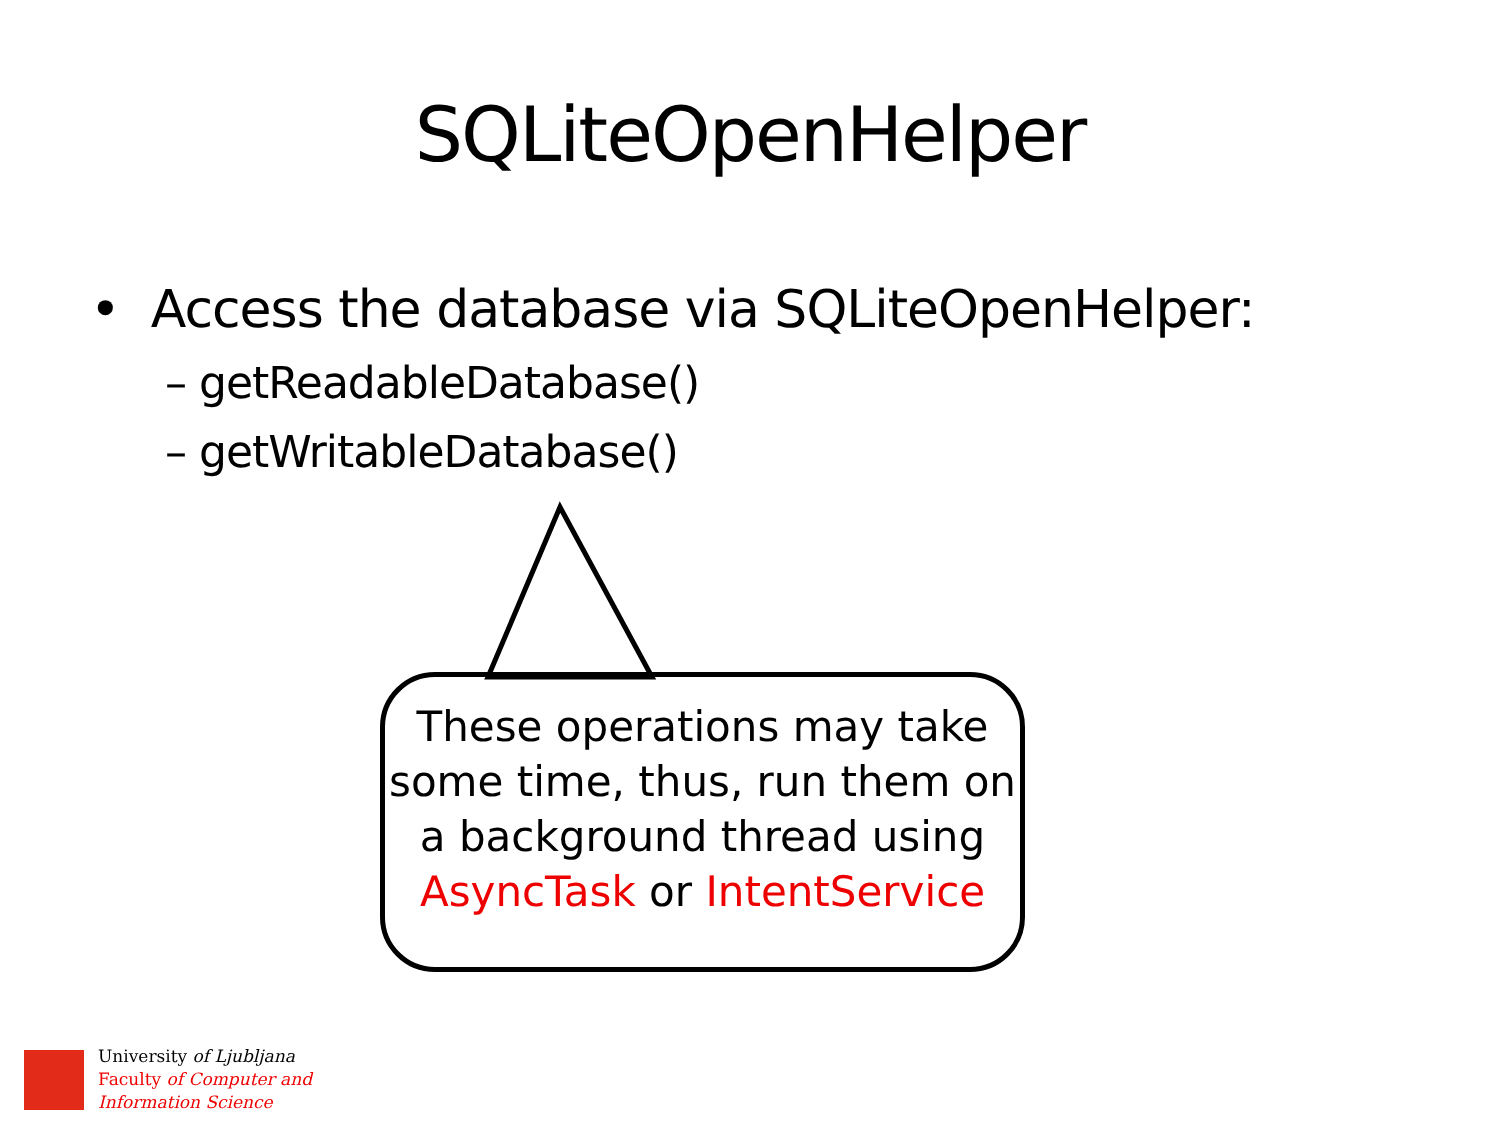SQLiteOpenHelper
• Access the database via SQLiteOpenHelper:
– getReadableDatabase()
– getWritableDatabase()
These operations may take some time, thus, run them on a background thread using AsyncTask or IntentService
University of Ljubljana
Faculty of Computer and
Information Science